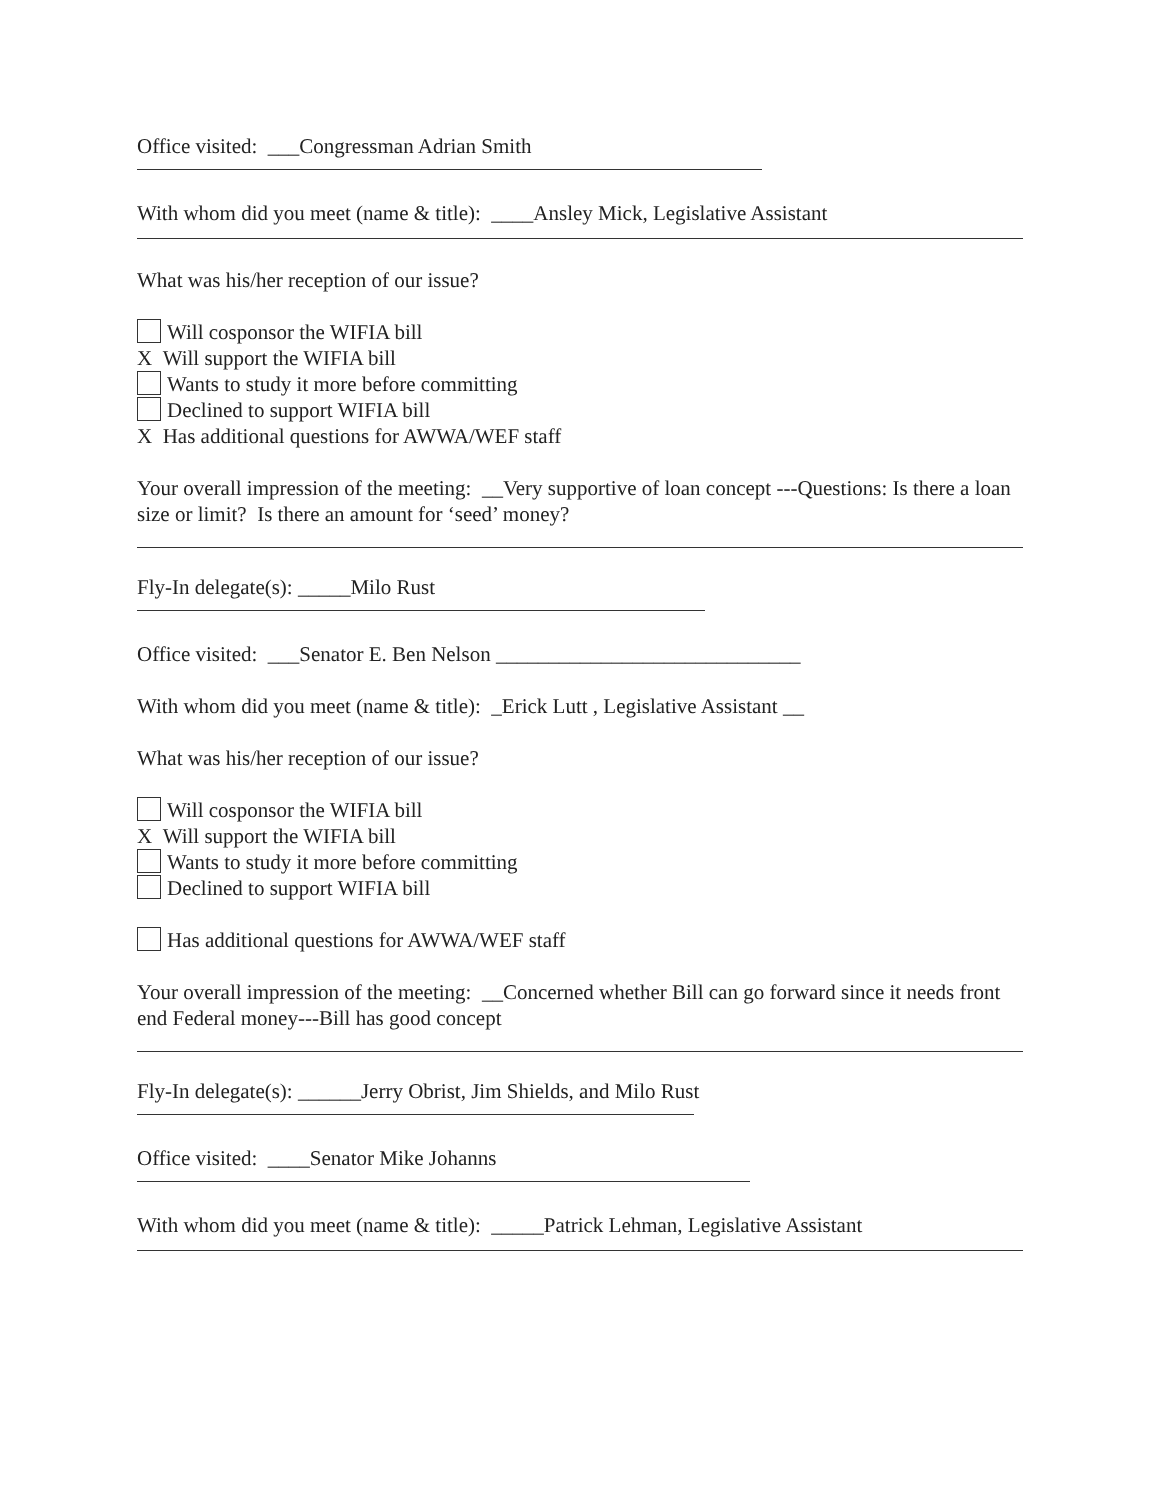Office visited: ___Congressman Adrian Smith
With whom did you meet (name & title): ____Ansley Mick, Legislative Assistant
What was his/her reception of our issue?
Will cosponsor the WIFIA bill
X Will support the WIFIA bill
Wants to study it more before committing
Declined to support WIFIA bill
X Has additional questions for AWWA/WEF staff
Your overall impression of the meeting: __Very supportive of loan concept ---Questions: Is there a loan size or limit? Is there an amount for ‘seed’ money?
Fly-In delegate(s): _____Milo Rust
Office visited: ___Senator E. Ben Nelson _____________________________
With whom did you meet (name & title): _Erick Lutt , Legislative Assistant __
What was his/her reception of our issue?
Will cosponsor the WIFIA bill
X Will support the WIFIA bill
Wants to study it more before committing
Declined to support WIFIA bill
Has additional questions for AWWA/WEF staff
Your overall impression of the meeting: __Concerned whether Bill can go forward since it needs front end Federal money---Bill has good concept
Fly-In delegate(s): ______Jerry Obrist, Jim Shields, and Milo Rust
Office visited: ____Senator Mike Johanns
With whom did you meet (name & title): _____Patrick Lehman, Legislative Assistant